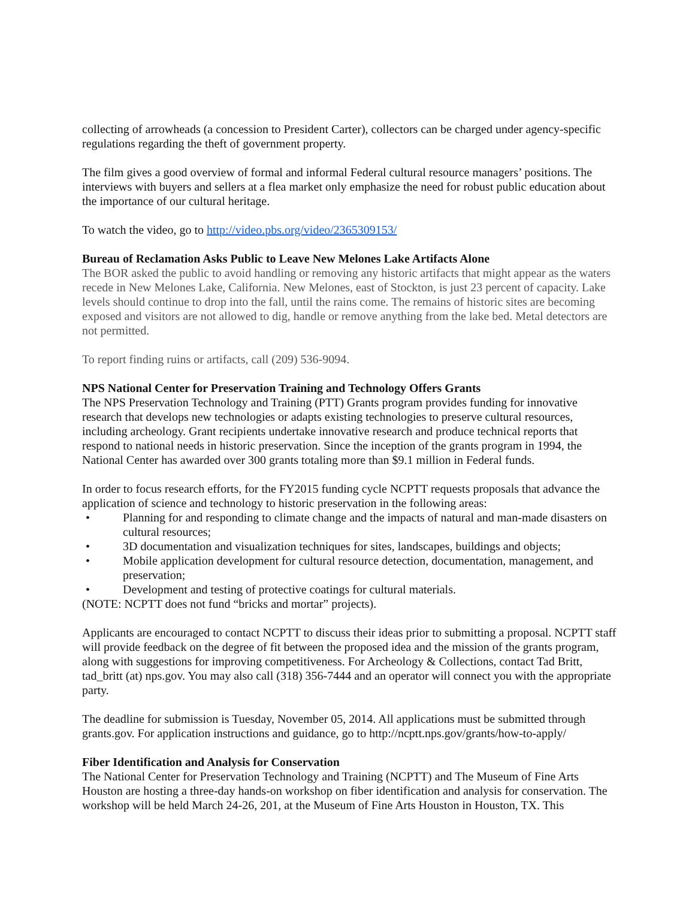collecting of arrowheads (a concession to President Carter), collectors can be charged under agency-specific regulations regarding the theft of government property.
The film gives a good overview of formal and informal Federal cultural resource managers’ positions. The interviews with buyers and sellers at a flea market only emphasize the need for robust public education about the importance of our cultural heritage.
To watch the video, go to http://video.pbs.org/video/2365309153/
Bureau of Reclamation Asks Public to Leave New Melones Lake Artifacts Alone
The BOR asked the public to avoid handling or removing any historic artifacts that might appear as the waters recede in New Melones Lake, California. New Melones, east of Stockton, is just 23 percent of capacity. Lake levels should continue to drop into the fall, until the rains come. The remains of historic sites are becoming exposed and visitors are not allowed to dig, handle or remove anything from the lake bed. Metal detectors are not permitted.
To report finding ruins or artifacts, call (209) 536-9094.
NPS National Center for Preservation Training and Technology Offers Grants
The NPS Preservation Technology and Training (PTT) Grants program provides funding for innovative research that develops new technologies or adapts existing technologies to preserve cultural resources, including archeology. Grant recipients undertake innovative research and produce technical reports that respond to national needs in historic preservation. Since the inception of the grants program in 1994, the National Center has awarded over 300 grants totaling more than $9.1 million in Federal funds.
In order to focus research efforts, for the FY2015 funding cycle NCPTT requests proposals that advance the application of science and technology to historic preservation in the following areas:
• Planning for and responding to climate change and the impacts of natural and man-made disasters on cultural resources;
• 3D documentation and visualization techniques for sites, landscapes, buildings and objects;
• Mobile application development for cultural resource detection, documentation, management, and preservation;
• Development and testing of protective coatings for cultural materials.
(NOTE: NCPTT does not fund “bricks and mortar” projects).
Applicants are encouraged to contact NCPTT to discuss their ideas prior to submitting a proposal. NCPTT staff will provide feedback on the degree of fit between the proposed idea and the mission of the grants program, along with suggestions for improving competitiveness. For Archeology & Collections, contact Tad Britt, tad_britt (at) nps.gov. You may also call (318) 356-7444 and an operator will connect you with the appropriate party.
The deadline for submission is Tuesday, November 05, 2014. All applications must be submitted through grants.gov. For application instructions and guidance, go to http://ncptt.nps.gov/grants/how-to-apply/
Fiber Identification and Analysis for Conservation
The National Center for Preservation Technology and Training (NCPTT) and The Museum of Fine Arts Houston are hosting a three-day hands-on workshop on fiber identification and analysis for conservation. The workshop will be held March 24-26, 201, at the Museum of Fine Arts Houston in Houston, TX. This